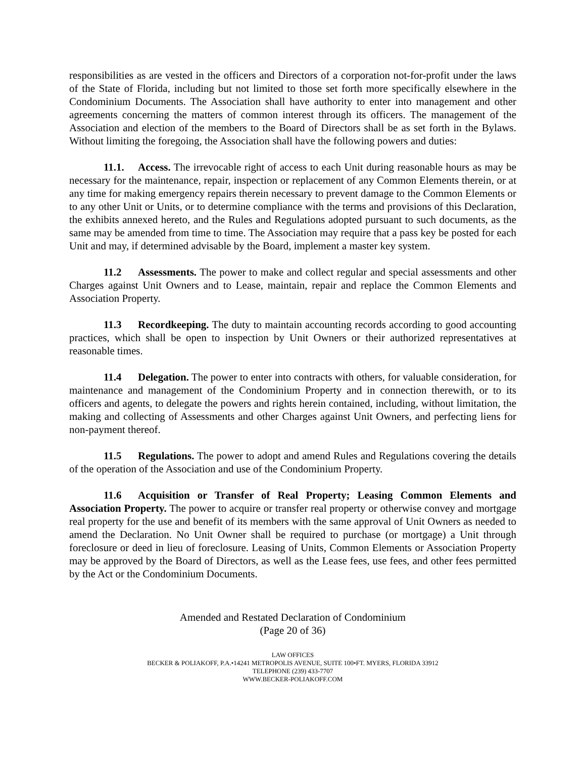responsibilities as are vested in the officers and Directors of a corporation not-for-profit under the laws of the State of Florida, including but not limited to those set forth more specifically elsewhere in the Condominium Documents. The Association shall have authority to enter into management and other agreements concerning the matters of common interest through its officers. The management of the Association and election of the members to the Board of Directors shall be as set forth in the Bylaws. Without limiting the foregoing, the Association shall have the following powers and duties:
11.1. Access. The irrevocable right of access to each Unit during reasonable hours as may be necessary for the maintenance, repair, inspection or replacement of any Common Elements therein, or at any time for making emergency repairs therein necessary to prevent damage to the Common Elements or to any other Unit or Units, or to determine compliance with the terms and provisions of this Declaration, the exhibits annexed hereto, and the Rules and Regulations adopted pursuant to such documents, as the same may be amended from time to time. The Association may require that a pass key be posted for each Unit and may, if determined advisable by the Board, implement a master key system.
11.2 Assessments. The power to make and collect regular and special assessments and other Charges against Unit Owners and to Lease, maintain, repair and replace the Common Elements and Association Property.
11.3 Recordkeeping. The duty to maintain accounting records according to good accounting practices, which shall be open to inspection by Unit Owners or their authorized representatives at reasonable times.
11.4 Delegation. The power to enter into contracts with others, for valuable consideration, for maintenance and management of the Condominium Property and in connection therewith, or to its officers and agents, to delegate the powers and rights herein contained, including, without limitation, the making and collecting of Assessments and other Charges against Unit Owners, and perfecting liens for non-payment thereof.
11.5 Regulations. The power to adopt and amend Rules and Regulations covering the details of the operation of the Association and use of the Condominium Property.
11.6 Acquisition or Transfer of Real Property; Leasing Common Elements and Association Property. The power to acquire or transfer real property or otherwise convey and mortgage real property for the use and benefit of its members with the same approval of Unit Owners as needed to amend the Declaration. No Unit Owner shall be required to purchase (or mortgage) a Unit through foreclosure or deed in lieu of foreclosure. Leasing of Units, Common Elements or Association Property may be approved by the Board of Directors, as well as the Lease fees, use fees, and other fees permitted by the Act or the Condominium Documents.
Amended and Restated Declaration of Condominium
(Page 20 of 36)
LAW OFFICES
BECKER & POLIAKOFF, P.A.•14241 METROPOLIS AVENUE, SUITE 100•FT. MYERS, FLORIDA 33912
TELEPHONE (239) 433-7707
WWW.BECKER-POLIAKOFF.COM